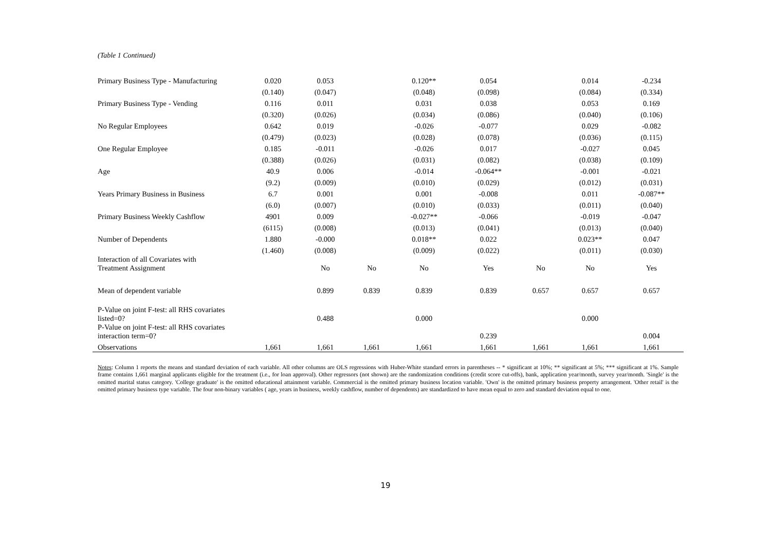(Table 1 Continued)
| Primary Business Type - Manufacturing | 0.020 | 0.053 | | 0.120** | 0.054 | | 0.014 | -0.234 |
| | (0.140) | (0.047) | | (0.048) | (0.098) | | (0.084) | (0.334) |
| Primary Business Type - Vending | 0.116 | 0.011 | | 0.031 | 0.038 | | 0.053 | 0.169 |
| | (0.320) | (0.026) | | (0.034) | (0.086) | | (0.040) | (0.106) |
| No Regular Employees | 0.642 | 0.019 | | -0.026 | -0.077 | | 0.029 | -0.082 |
| | (0.479) | (0.023) | | (0.028) | (0.078) | | (0.036) | (0.115) |
| One Regular Employee | 0.185 | -0.011 | | -0.026 | 0.017 | | -0.027 | 0.045 |
| | (0.388) | (0.026) | | (0.031) | (0.082) | | (0.038) | (0.109) |
| Age | 40.9 | 0.006 | | -0.014 | -0.064** | | -0.001 | -0.021 |
| | (9.2) | (0.009) | | (0.010) | (0.029) | | (0.012) | (0.031) |
| Years Primary Business in Business | 6.7 | 0.001 | | 0.001 | -0.008 | | 0.011 | -0.087** |
| | (6.0) | (0.007) | | (0.010) | (0.033) | | (0.011) | (0.040) |
| Primary Business Weekly Cashflow | 4901 | 0.009 | | -0.027** | -0.066 | | -0.019 | -0.047 |
| | (6115) | (0.008) | | (0.013) | (0.041) | | (0.013) | (0.040) |
| Number of Dependents | 1.880 | -0.000 | | 0.018** | 0.022 | | 0.023** | 0.047 |
| | (1.460) | (0.008) | | (0.009) | (0.022) | | (0.011) | (0.030) |
| Interaction of all Covariates with Treatment Assignment | | No | No | No | Yes | No | No | Yes |
| Mean of dependent variable | | 0.899 | 0.839 | 0.839 | 0.839 | 0.657 | 0.657 | 0.657 |
| P-Value on joint F-test: all RHS covariates listed=0? | | 0.488 | | 0.000 | | | 0.000 | |
| P-Value on joint F-test: all RHS covariates interaction term=0? | | | | | 0.239 | | | 0.004 |
| Observations | 1,661 | 1,661 | 1,661 | 1,661 | 1,661 | 1,661 | 1,661 | 1,661 |
Notes: Column 1 reports the means and standard deviation of each variable. All other columns are OLS regressions with Huber-White standard errors in parentheses -- * significant at 10%; ** significant at 5%; *** significant at 1%. Sample frame contains 1,661 marginal applicants eligible for the treatment (i.e., for loan approval). Other regressors (not shown) are the randomization conditions (credit score cut-offs), bank, application year/month, survey year/month. 'Single' is the omitted marital status category. 'College graduate' is the omitted educational attainment variable. Commercial is the omitted primary business location variable. 'Own' is the omitted primary business property arrangement. 'Other retail' is the omitted primary business type variable. The four non-binary variables ( age, years in business, weekly cashflow, number of dependents) are standardized to have mean equal to zero and standard deviation equal to one.
19